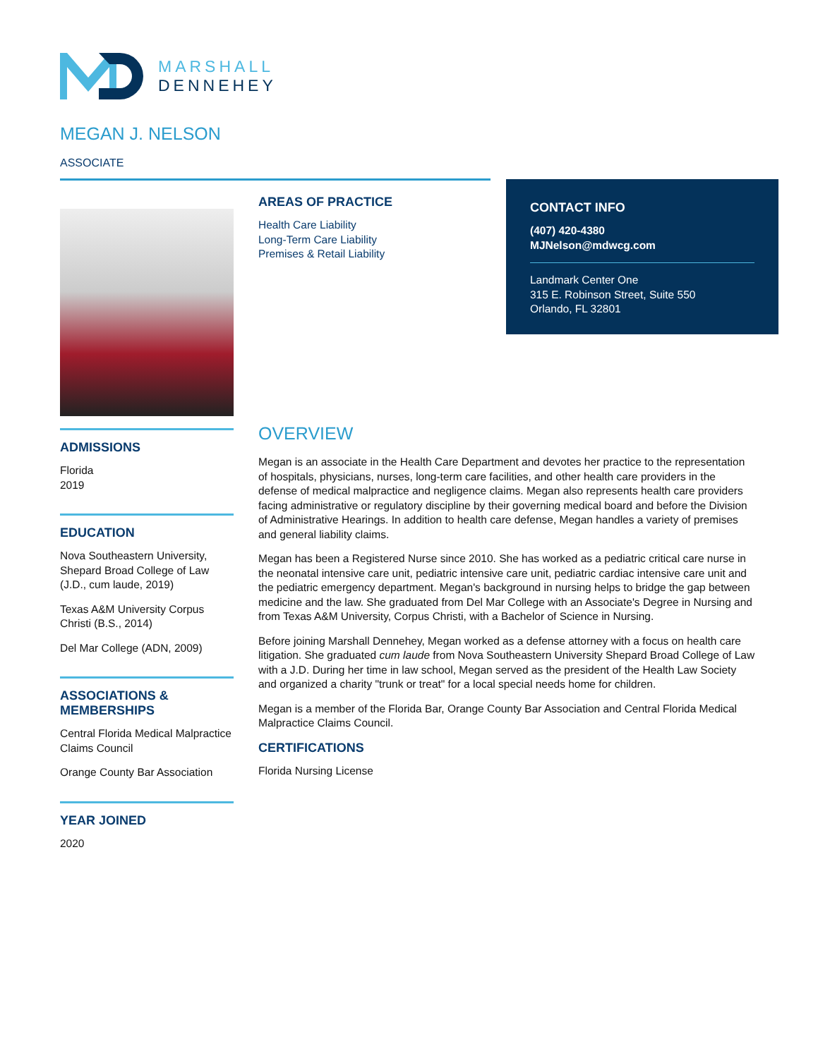MARSHALL
DENNEHEY
MEGAN J. NELSON
ASSOCIATE
ADMISSIONS
Florida
2019
EDUCATION
Nova Southeastern University, Shepard Broad College of Law (J.D., cum laude, 2019)
Texas A&M University Corpus Christi (B.S., 2014)
Del Mar College (ADN, 2009)
ASSOCIATIONS & MEMBERSHIPS
Central Florida Medical Malpractice Claims Council
Orange County Bar Association
YEAR JOINED
2020
AREAS OF PRACTICE
Health Care Liability
Long-Term Care Liability
Premises & Retail Liability
CONTACT INFO
(407) 420-4380
MJNelson@mdwcg.com
Landmark Center One
315 E. Robinson Street, Suite 550
Orlando, FL 32801
OVERVIEW
Megan is an associate in the Health Care Department and devotes her practice to the representation of hospitals, physicians, nurses, long-term care facilities, and other health care providers in the defense of medical malpractice and negligence claims. Megan also represents health care providers facing administrative or regulatory discipline by their governing medical board and before the Division of Administrative Hearings. In addition to health care defense, Megan handles a variety of premises and general liability claims.
Megan has been a Registered Nurse since 2010. She has worked as a pediatric critical care nurse in the neonatal intensive care unit, pediatric intensive care unit, pediatric cardiac intensive care unit and the pediatric emergency department. Megan's background in nursing helps to bridge the gap between medicine and the law. She graduated from Del Mar College with an Associate's Degree in Nursing and from Texas A&M University, Corpus Christi, with a Bachelor of Science in Nursing.
Before joining Marshall Dennehey, Megan worked as a defense attorney with a focus on health care litigation. She graduated cum laude from Nova Southeastern University Shepard Broad College of Law with a J.D. During her time in law school, Megan served as the president of the Health Law Society and organized a charity "trunk or treat" for a local special needs home for children.
Megan is a member of the Florida Bar, Orange County Bar Association and Central Florida Medical Malpractice Claims Council.
CERTIFICATIONS
Florida Nursing License